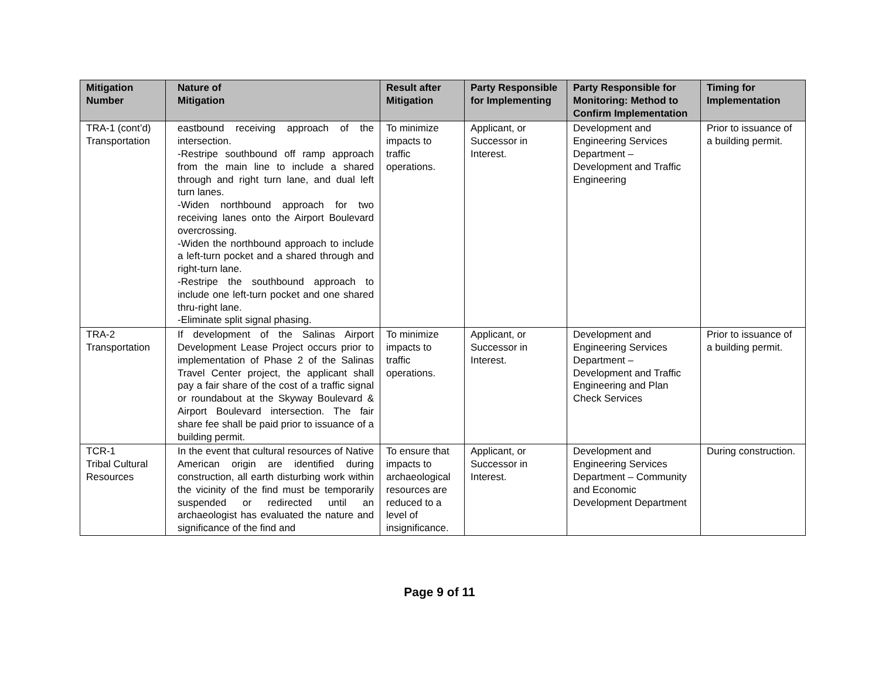| Mitigation Number | Nature of Mitigation | Result after Mitigation | Party Responsible for Implementing | Party Responsible for Monitoring: Method to Confirm Implementation | Timing for Implementation |
| --- | --- | --- | --- | --- | --- |
| TRA-1 (cont’d) Transportation | eastbound receiving approach of the intersection. -Restripe southbound off ramp approach from the main line to include a shared through and right turn lane, and dual left turn lanes. -Widen northbound approach for two receiving lanes onto the Airport Boulevard overcrossing. -Widen the northbound approach to include a left-turn pocket and a shared through and right-turn lane. -Restripe the southbound approach to include one left-turn pocket and one shared thru-right lane. -Eliminate split signal phasing. | To minimize impacts to traffic operations. | Applicant, or Successor in Interest. | Development and Engineering Services Department – Development and Traffic Engineering | Prior to issuance of a building permit. |
| TRA-2 Transportation | If development of the Salinas Airport Development Lease Project occurs prior to implementation of Phase 2 of the Salinas Travel Center project, the applicant shall pay a fair share of the cost of a traffic signal or roundabout at the Skyway Boulevard & Airport Boulevard intersection. The fair share fee shall be paid prior to issuance of a building permit. | To minimize impacts to traffic operations. | Applicant, or Successor in Interest. | Development and Engineering Services Department – Development and Traffic Engineering and Plan Check Services | Prior to issuance of a building permit. |
| TCR-1 Tribal Cultural Resources | In the event that cultural resources of Native American origin are identified during construction, all earth disturbing work within the vicinity of the find must be temporarily suspended or redirected until an archaeologist has evaluated the nature and significance of the find and | To ensure that impacts to archaeological resources are reduced to a level of insignificance. | Applicant, or Successor in Interest. | Development and Engineering Services Department – Community and Economic Development Department | During construction. |
Page 9 of 11